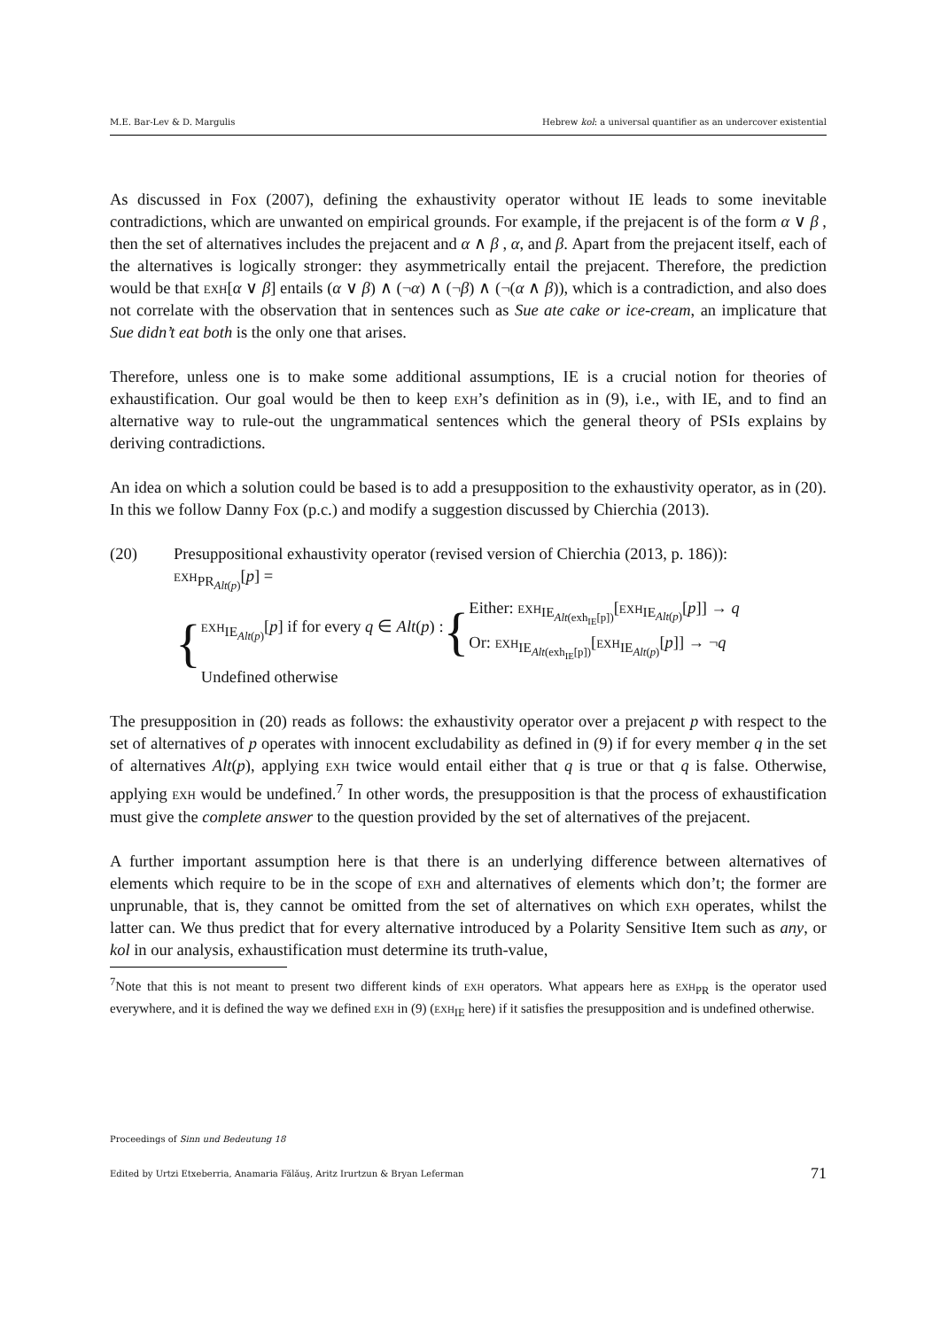M.E. Bar-Lev & D. Margulis Hebrew kol: a universal quantifier as an undercover existential
As discussed in Fox (2007), defining the exhaustivity operator without IE leads to some inevitable contradictions, which are unwanted on empirical grounds. For example, if the prejacent is of the form α ∨ β , then the set of alternatives includes the prejacent and α ∧ β , α, and β. Apart from the prejacent itself, each of the alternatives is logically stronger: they asymmetrically entail the prejacent. Therefore, the prediction would be that exh[α ∨ β] entails (α ∨ β) ∧ (¬α) ∧ (¬β) ∧ (¬(α ∧ β)), which is a contradiction, and also does not correlate with the observation that in sentences such as Sue ate cake or ice-cream, an implicature that Sue didn’t eat both is the only one that arises.
Therefore, unless one is to make some additional assumptions, IE is a crucial notion for theories of exhaustification. Our goal would be then to keep exh’s definition as in (9), i.e., with IE, and to find an alternative way to rule-out the ungrammatical sentences which the general theory of PSIs explains by deriving contradictions.
An idea on which a solution could be based is to add a presupposition to the exhaustivity operator, as in (20). In this we follow Danny Fox (p.c.) and modify a suggestion discussed by Chierchia (2013).
(20) Presuppositional exhaustivity operator (revised version of Chierchia (2013, p. 186)):
exh<sub>PR<sub>Alt(p)</sub></sub>[p] =
{
exh<sub>IE<sub>Alt(p)</sub></sub>[p] if for every q ∈ Alt(p) : {
Either: exh<sub>IE<sub>Alt(exh<sub>IE</sub>[p])</sub></sub>[exh<sub>IE<sub>Alt(p)</sub></sub>[p]] → q
Or: exh<sub>IE<sub>Alt(exh<sub>IE</sub>[p])</sub></sub>[exh<sub>IE<sub>Alt(p)</sub></sub>[p]] → ¬q
Undefined otherwise
The presupposition in (20) reads as follows: the exhaustivity operator over a prejacent p with respect to the set of alternatives of p operates with innocent excludability as defined in (9) if for every member q in the set of alternatives Alt(p), applying exh twice would entail either that q is true or that q is false. Otherwise, applying exh would be undefined.<sup>7</sup> In other words, the presupposition is that the process of exhaustification must give the complete answer to the question provided by the set of alternatives of the prejacent.
A further important assumption here is that there is an underlying difference between alternatives of elements which require to be in the scope of exh and alternatives of elements which don’t; the former are unprunable, that is, they cannot be omitted from the set of alternatives on which exh operates, whilst the latter can. We thus predict that for every alternative introduced by a Polarity Sensitive Item such as any, or kol in our analysis, exhaustification must determine its truth-value,
<sup>7</sup> Note that this is not meant to present two different kinds of exh operators. What appears here as exh<sub>PR</sub> is the operator used everywhere, and it is defined the way we defined exh in (9) (exh<sub>IE</sub> here) if it satisfies the presupposition and is undefined otherwise.
Proceedings of Sinn und Bedeutung 18
Edited by Urtzi Etxeberria, Anamaria Fălăuş, Aritz Irurtzun & Bryan Leferman 71